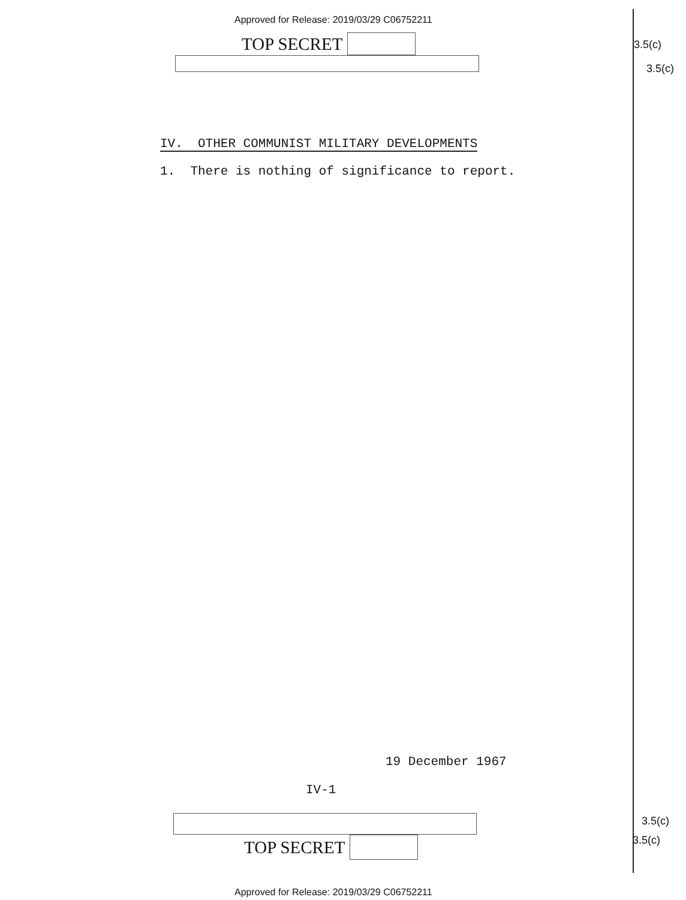Approved for Release: 2019/03/29 C06752211
TOP SECRET
3.5(c)
3.5(c)
IV. OTHER COMMUNIST MILITARY DEVELOPMENTS
1. There is nothing of significance to report.
19 December 1967
IV-1
TOP SECRET 3.5(c)
3.5(c)
Approved for Release: 2019/03/29 C06752211